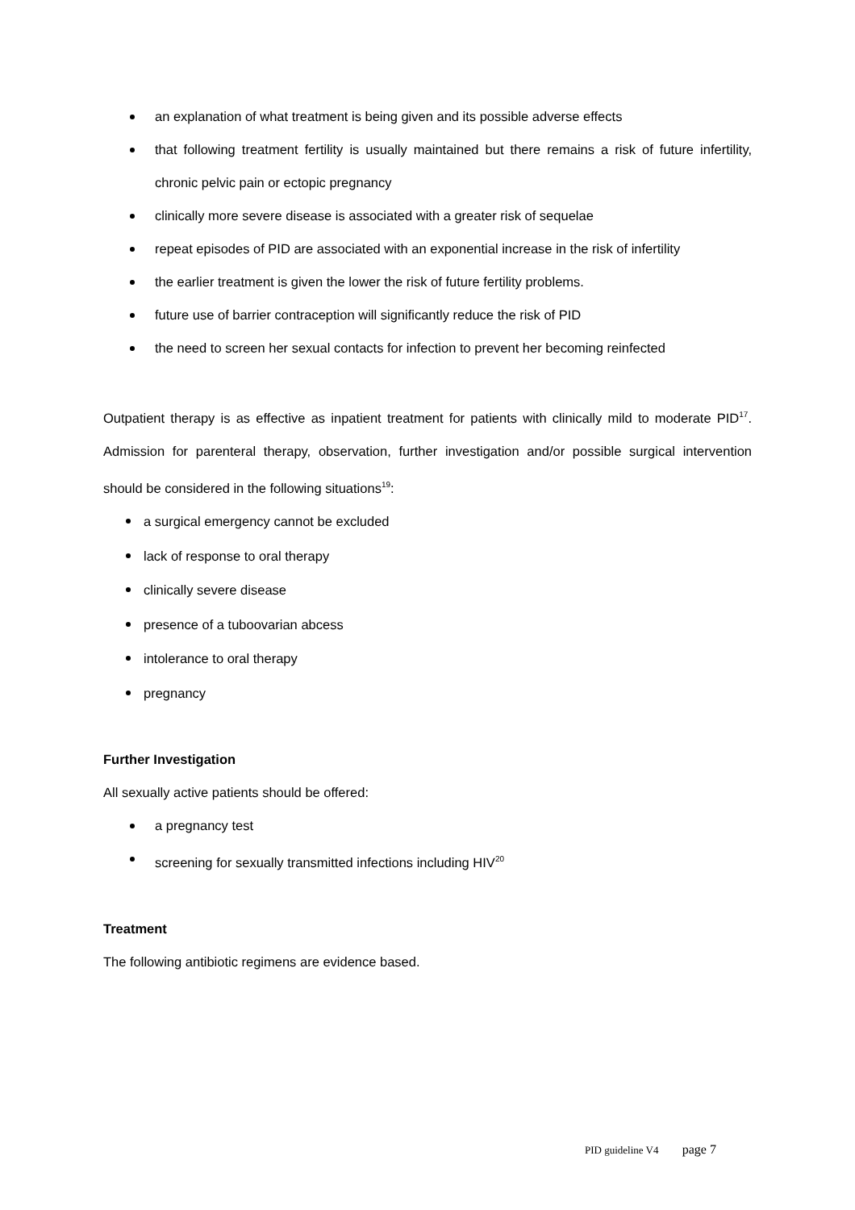an explanation of what treatment is being given and its possible adverse effects
that following treatment fertility is usually maintained but there remains a risk of future infertility, chronic pelvic pain or ectopic pregnancy
clinically more severe disease is associated with a greater risk of sequelae
repeat episodes of PID are associated with an exponential increase in the risk of infertility
the earlier treatment is given the lower the risk of future fertility problems.
future use of barrier contraception will significantly reduce the risk of PID
the need to screen her sexual contacts for infection to prevent her becoming reinfected
Outpatient therapy is as effective as inpatient treatment for patients with clinically mild to moderate PID<sup>17</sup>. Admission for parenteral therapy, observation, further investigation and/or possible surgical intervention should be considered in the following situations<sup>19</sup>:
a surgical emergency cannot be excluded
lack of response to oral therapy
clinically severe disease
presence of a tuboovarian abcess
intolerance to oral therapy
pregnancy
Further Investigation
All sexually active patients should be offered:
a pregnancy test
screening for sexually transmitted infections including HIV<sup>20</sup>
Treatment
The following antibiotic regimens are evidence based.
PID guideline V4 page 7